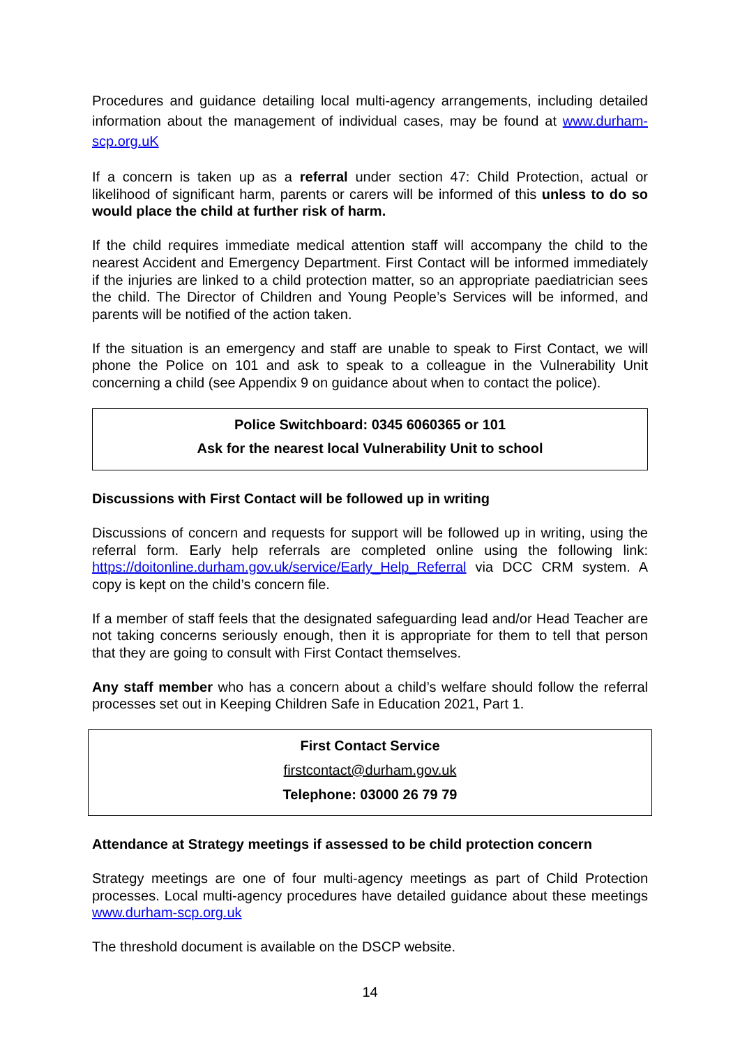Procedures and guidance detailing local multi-agency arrangements, including detailed information about the management of individual cases, may be found at www.durham-scp.org.uK
If a concern is taken up as a referral under section 47: Child Protection, actual or likelihood of significant harm, parents or carers will be informed of this unless to do so would place the child at further risk of harm.
If the child requires immediate medical attention staff will accompany the child to the nearest Accident and Emergency Department. First Contact will be informed immediately if the injuries are linked to a child protection matter, so an appropriate paediatrician sees the child. The Director of Children and Young People’s Services will be informed, and parents will be notified of the action taken.
If the situation is an emergency and staff are unable to speak to First Contact, we will phone the Police on 101 and ask to speak to a colleague in the Vulnerability Unit concerning a child (see Appendix 9 on guidance about when to contact the police).
Police Switchboard: 0345 6060365 or 101
Ask for the nearest local Vulnerability Unit to school
Discussions with First Contact will be followed up in writing
Discussions of concern and requests for support will be followed up in writing, using the referral form. Early help referrals are completed online using the following link: https://doitonline.durham.gov.uk/service/Early_Help_Referral via DCC CRM system. A copy is kept on the child’s concern file.
If a member of staff feels that the designated safeguarding lead and/or Head Teacher are not taking concerns seriously enough, then it is appropriate for them to tell that person that they are going to consult with First Contact themselves.
Any staff member who has a concern about a child’s welfare should follow the referral processes set out in Keeping Children Safe in Education 2021, Part 1.
First Contact Service
firstcontact@durham.gov.uk
Telephone: 03000 26 79 79
Attendance at Strategy meetings if assessed to be child protection concern
Strategy meetings are one of four multi-agency meetings as part of Child Protection processes. Local multi-agency procedures have detailed guidance about these meetings www.durham-scp.org.uk
The threshold document is available on the DSCP website.
14